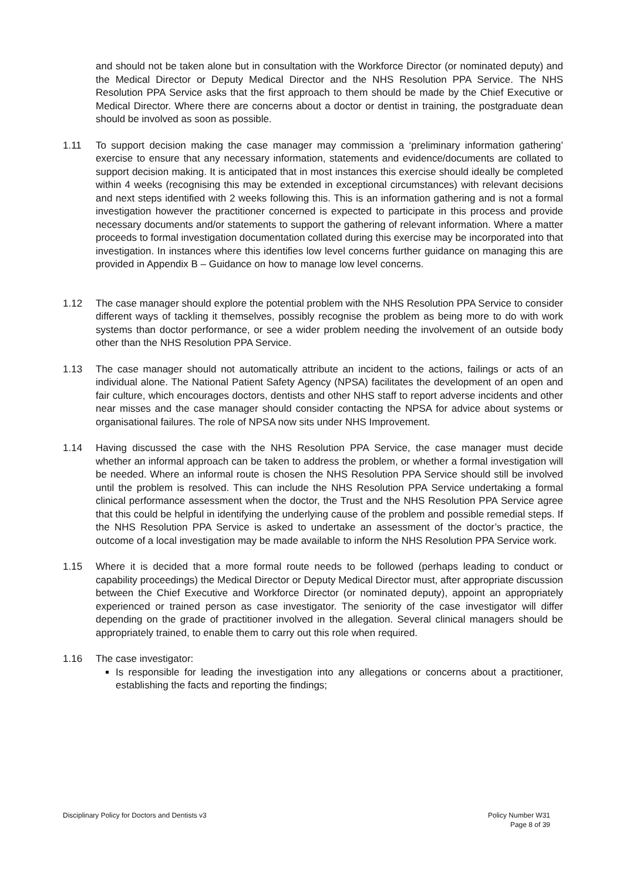and should not be taken alone but in consultation with the Workforce Director (or nominated deputy) and the Medical Director or Deputy Medical Director and the NHS Resolution PPA Service. The NHS Resolution PPA Service asks that the first approach to them should be made by the Chief Executive or Medical Director. Where there are concerns about a doctor or dentist in training, the postgraduate dean should be involved as soon as possible.
1.11 To support decision making the case manager may commission a ‘preliminary information gathering’ exercise to ensure that any necessary information, statements and evidence/documents are collated to support decision making. It is anticipated that in most instances this exercise should ideally be completed within 4 weeks (recognising this may be extended in exceptional circumstances) with relevant decisions and next steps identified with 2 weeks following this. This is an information gathering and is not a formal investigation however the practitioner concerned is expected to participate in this process and provide necessary documents and/or statements to support the gathering of relevant information. Where a matter proceeds to formal investigation documentation collated during this exercise may be incorporated into that investigation. In instances where this identifies low level concerns further guidance on managing this are provided in Appendix B – Guidance on how to manage low level concerns.
1.12 The case manager should explore the potential problem with the NHS Resolution PPA Service to consider different ways of tackling it themselves, possibly recognise the problem as being more to do with work systems than doctor performance, or see a wider problem needing the involvement of an outside body other than the NHS Resolution PPA Service.
1.13 The case manager should not automatically attribute an incident to the actions, failings or acts of an individual alone. The National Patient Safety Agency (NPSA) facilitates the development of an open and fair culture, which encourages doctors, dentists and other NHS staff to report adverse incidents and other near misses and the case manager should consider contacting the NPSA for advice about systems or organisational failures. The role of NPSA now sits under NHS Improvement.
1.14 Having discussed the case with the NHS Resolution PPA Service, the case manager must decide whether an informal approach can be taken to address the problem, or whether a formal investigation will be needed. Where an informal route is chosen the NHS Resolution PPA Service should still be involved until the problem is resolved. This can include the NHS Resolution PPA Service undertaking a formal clinical performance assessment when the doctor, the Trust and the NHS Resolution PPA Service agree that this could be helpful in identifying the underlying cause of the problem and possible remedial steps. If the NHS Resolution PPA Service is asked to undertake an assessment of the doctor’s practice, the outcome of a local investigation may be made available to inform the NHS Resolution PPA Service work.
1.15 Where it is decided that a more formal route needs to be followed (perhaps leading to conduct or capability proceedings) the Medical Director or Deputy Medical Director must, after appropriate discussion between the Chief Executive and Workforce Director (or nominated deputy), appoint an appropriately experienced or trained person as case investigator. The seniority of the case investigator will differ depending on the grade of practitioner involved in the allegation. Several clinical managers should be appropriately trained, to enable them to carry out this role when required.
1.16 The case investigator:
Is responsible for leading the investigation into any allegations or concerns about a practitioner, establishing the facts and reporting the findings;
Disciplinary Policy for Doctors and Dentists v3 Policy Number W31
Page 8 of 39